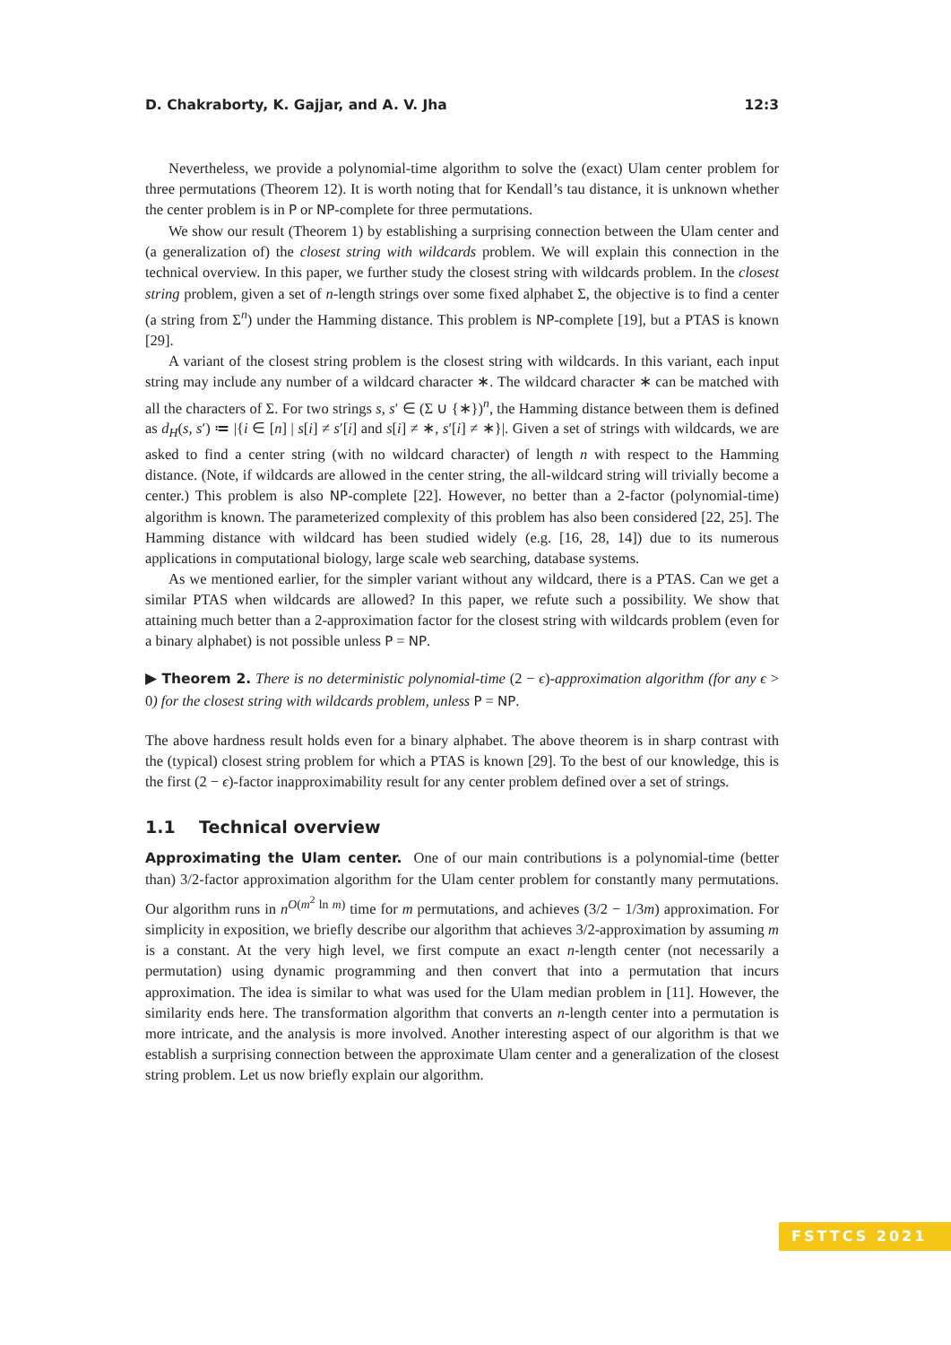D. Chakraborty, K. Gajjar, and A. V. Jha 12:3
Nevertheless, we provide a polynomial-time algorithm to solve the (exact) Ulam center problem for three permutations (Theorem 12). It is worth noting that for Kendall’s tau distance, it is unknown whether the center problem is in P or NP-complete for three permutations.
We show our result (Theorem 1) by establishing a surprising connection between the Ulam center and (a generalization of) the closest string with wildcards problem. We will explain this connection in the technical overview. In this paper, we further study the closest string with wildcards problem. In the closest string problem, given a set of n-length strings over some fixed alphabet Σ, the objective is to find a center (a string from Σ<sup>n</sup>) under the Hamming distance. This problem is NP-complete [19], but a PTAS is known [29].
A variant of the closest string problem is the closest string with wildcards. In this variant, each input string may include any number of a wildcard character ∗. The wildcard character ∗ can be matched with all the characters of Σ. For two strings s, s′ ∈ (Σ ∪ {∗})<sup>n</sup>, the Hamming distance between them is defined as d<sub>H</sub>(s, s′) ≔ |{i ∈ [n] | s[i] ≠ s′[i] and s[i] ≠ ∗, s′[i] ≠ ∗}|. Given a set of strings with wildcards, we are asked to find a center string (with no wildcard character) of length n with respect to the Hamming distance. (Note, if wildcards are allowed in the center string, the all-wildcard string will trivially become a center.) This problem is also NP-complete [22]. However, no better than a 2-factor (polynomial-time) algorithm is known. The parameterized complexity of this problem has also been considered [22, 25]. The Hamming distance with wildcard has been studied widely (e.g. [16, 28, 14]) due to its numerous applications in computational biology, large scale web searching, database systems.
As we mentioned earlier, for the simpler variant without any wildcard, there is a PTAS. Can we get a similar PTAS when wildcards are allowed? In this paper, we refute such a possibility. We show that attaining much better than a 2-approximation factor for the closest string with wildcards problem (even for a binary alphabet) is not possible unless P = NP.
▶ Theorem 2. There is no deterministic polynomial-time (2 − ϵ)-approximation algorithm (for any ϵ > 0) for the closest string with wildcards problem, unless P = NP.
The above hardness result holds even for a binary alphabet. The above theorem is in sharp contrast with the (typical) closest string problem for which a PTAS is known [29]. To the best of our knowledge, this is the first (2 − ϵ)-factor inapproximability result for any center problem defined over a set of strings.
1.1 Technical overview
Approximating the Ulam center. One of our main contributions is a polynomial-time (better than) 3/2-factor approximation algorithm for the Ulam center problem for constantly many permutations. Our algorithm runs in n<sup>O(m<sup>2</sup> ln m)</sup> time for m permutations, and achieves (3/2 − 1/3m) approximation. For simplicity in exposition, we briefly describe our algorithm that achieves 3/2-approximation by assuming m is a constant. At the very high level, we first compute an exact n-length center (not necessarily a permutation) using dynamic programming and then convert that into a permutation that incurs approximation. The idea is similar to what was used for the Ulam median problem in [11]. However, the similarity ends here. The transformation algorithm that converts an n-length center into a permutation is more intricate, and the analysis is more involved. Another interesting aspect of our algorithm is that we establish a surprising connection between the approximate Ulam center and a generalization of the closest string problem. Let us now briefly explain our algorithm.
FSTTCS 2021